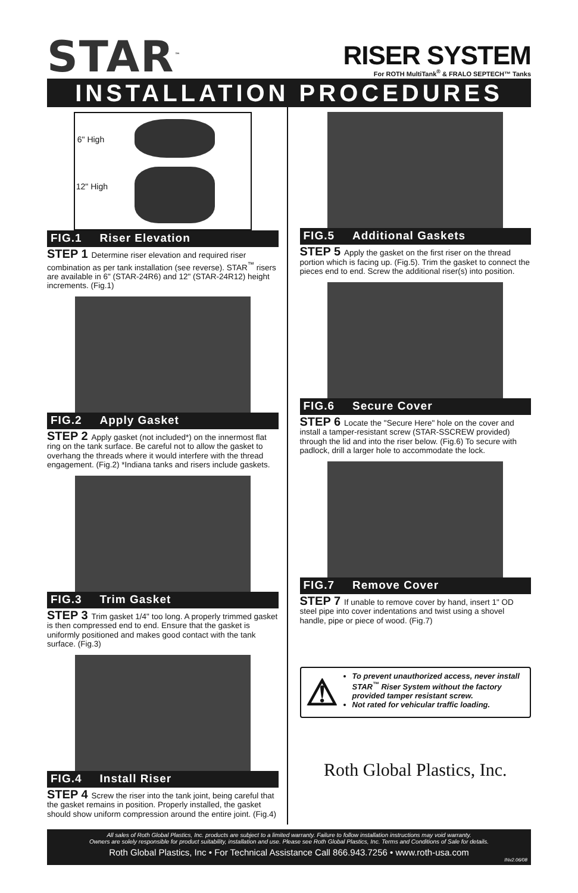STAR<sup>™</sup>
RISER SYSTEM
For ROTH MultiTank<sup>®</sup> & FRALO SEPTECH™ Tanks
INSTALLATION PROCEDURES
6" High
12" High
FIG.1 Riser Elevation
STEP 1 Determine riser elevation and required riser combination as per tank installation (see reverse). STAR<sup>™</sup> risers are available in 6" (STAR-24R6) and 12" (STAR-24R12) height increments. (Fig.1)
FIG.2 Apply Gasket
STEP 2 Apply gasket (not included*) on the innermost flat ring on the tank surface. Be careful not to allow the gasket to overhang the threads where it would interfere with the thread engagement. (Fig.2) *Indiana tanks and risers include gaskets.
FIG.3 Trim Gasket
STEP 3 Trim gasket 1/4" too long. A properly trimmed gasket is then compressed end to end. Ensure that the gasket is uniformly positioned and makes good contact with the tank surface. (Fig.3)
FIG.4 Install Riser
STEP 4 Screw the riser into the tank joint, being careful that the gasket remains in position. Properly installed, the gasket should show uniform compression around the entire joint. (Fig.4)
FIG.5 Additional Gaskets
STEP 5 Apply the gasket on the first riser on the thread portion which is facing up. (Fig.5). Trim the gasket to connect the pieces end to end. Screw the additional riser(s) into position.
FIG.6 Secure Cover
STEP 6 Locate the "Secure Here" hole on the cover and install a tamper-resistant screw (STAR-SSCREW provided) through the lid and into the riser below. (Fig.6) To secure with padlock, drill a larger hole to accommodate the lock.
FIG.7 Remove Cover
STEP 7 If unable to remove cover by hand, insert 1" OD steel pipe into cover indentations and twist using a shovel handle, pipe or piece of wood. (Fig.7)
⚠
To prevent unauthorized access, never install STAR<sup>™</sup> Riser System without the factory provided tamper resistant screw.
Not rated for vehicular traffic loading.
Roth Global Plastics, Inc.
All sales of Roth Global Plastics, Inc. products are subject to a limited warranty. Failure to follow installation instructions may void warranty.
Owners are solely responsible for product suitability, installation and use. Please see Roth Global Plastics, Inc. Terms and Conditions of Sale for details.
Roth Global Plastics, Inc • For Technical Assistance Call 866.943.7256 • www.roth-usa.com
INv2.06/08